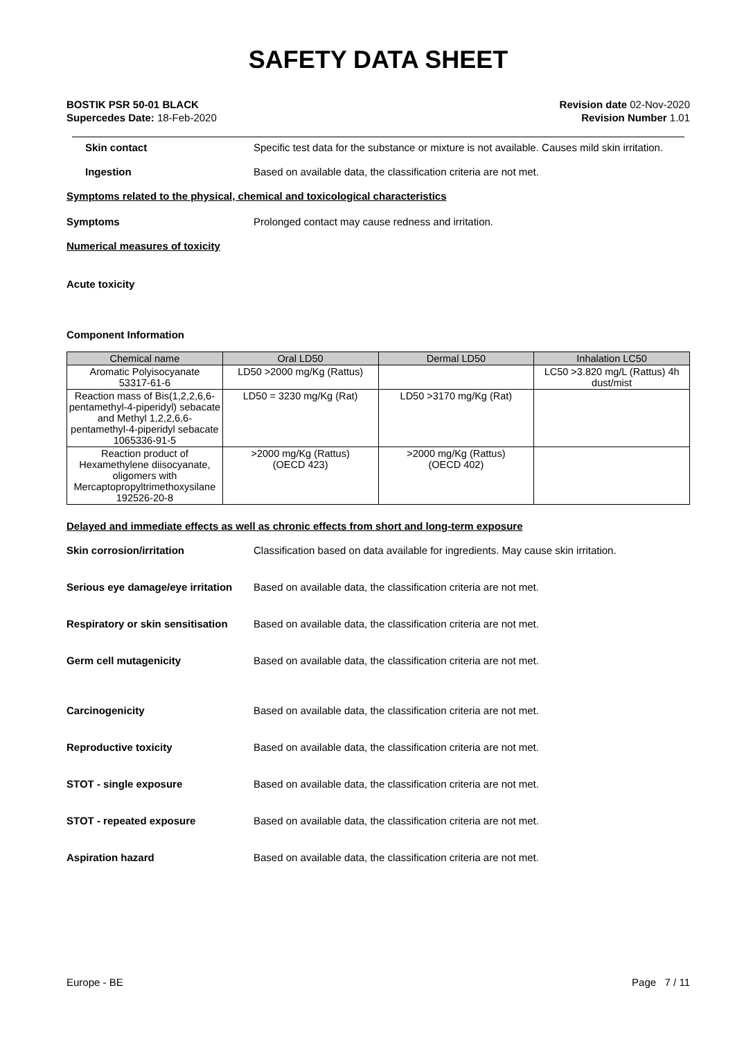SAFETY DATA SHEET
BOSTIK PSR 50-01 BLACK
Supercedes Date: 18-Feb-2020
Revision date 02-Nov-2020
Revision Number 1.01
Skin contact Specific test data for the substance or mixture is not available. Causes mild skin irritation.
Ingestion Based on available data, the classification criteria are not met.
Symptoms related to the physical, chemical and toxicological characteristics
Symptoms Prolonged contact may cause redness and irritation.
Numerical measures of toxicity
Acute toxicity
Component Information
| Chemical name | Oral LD50 | Dermal LD50 | Inhalation LC50 |
| --- | --- | --- | --- |
| Aromatic Polyisocyanate 53317-61-6 | LD50 >2000 mg/Kg (Rattus) | | LC50 >3.820 mg/L (Rattus) 4h dust/mist |
| Reaction mass of Bis(1,2,2,6,6-pentamethyl-4-piperidyl) sebacate and Methyl 1,2,2,6,6-pentamethyl-4-piperidyl sebacate 1065336-91-5 | LD50 = 3230 mg/Kg (Rat) | LD50 >3170 mg/Kg (Rat) | |
| Reaction product of Hexamethylene diisocyanate, oligomers with Mercaptopropyltrimethoxysilane 192526-20-8 | >2000 mg/Kg (Rattus) (OECD 423) | >2000 mg/Kg (Rattus) (OECD 402) | |
Delayed and immediate effects as well as chronic effects from short and long-term exposure
Skin corrosion/irritation Classification based on data available for ingredients. May cause skin irritation.
Serious eye damage/eye irritation
Based on available data, the classification criteria are not met.
Respiratory or skin sensitisation
Based on available data, the classification criteria are not met.
Germ cell mutagenicity Based on available data, the classification criteria are not met.
Carcinogenicity Based on available data, the classification criteria are not met.
Reproductive toxicity Based on available data, the classification criteria are not met.
STOT - single exposure Based on available data, the classification criteria are not met.
STOT - repeated exposure Based on available data, the classification criteria are not met.
Aspiration hazard Based on available data, the classification criteria are not met.
Europe - BE Page 7 / 11